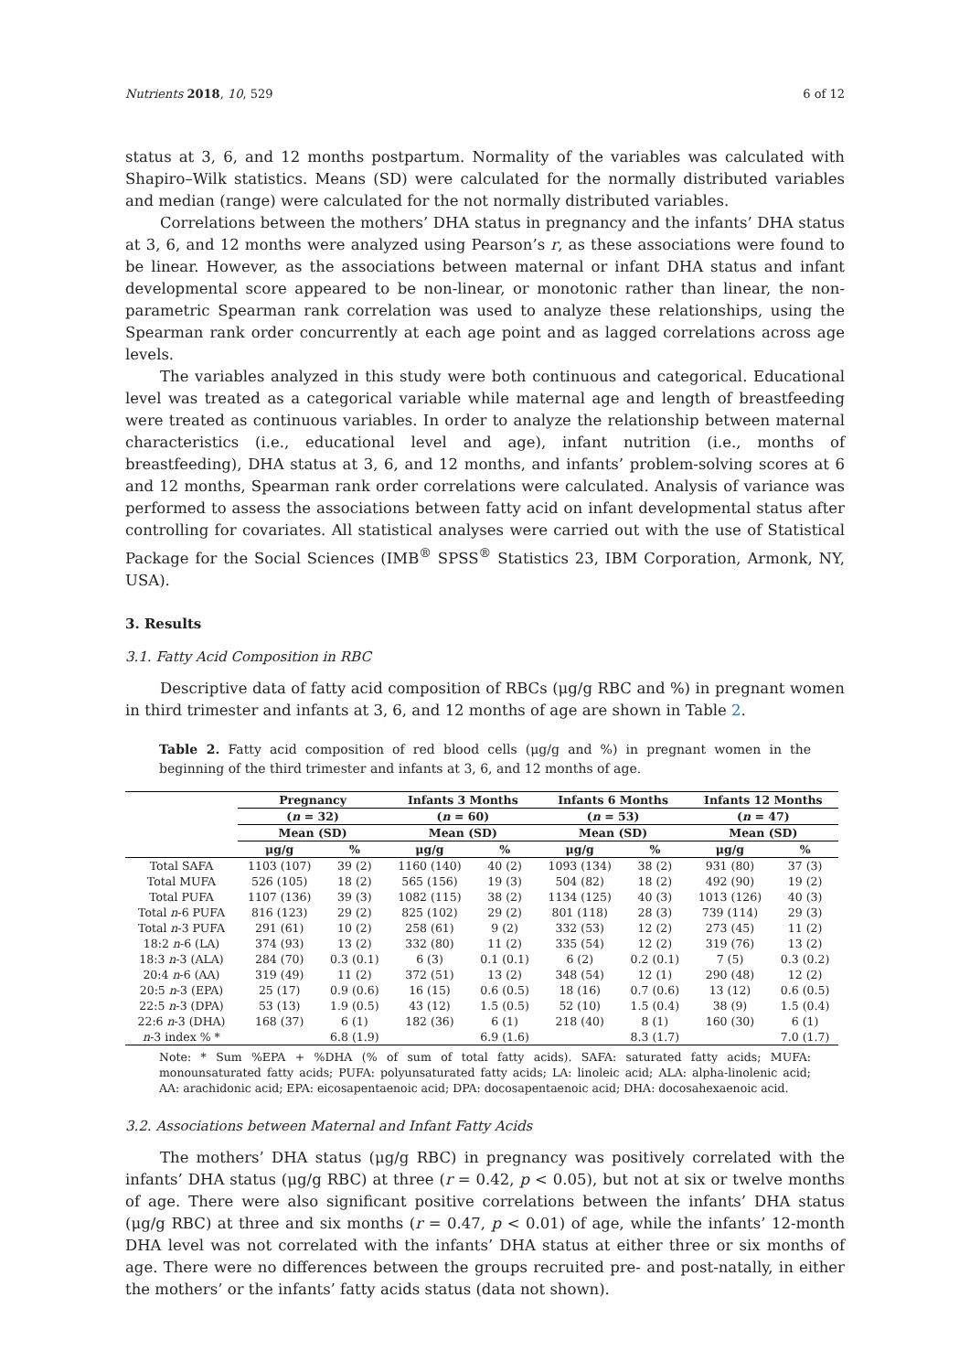Nutrients 2018, 10, 529 6 of 12
status at 3, 6, and 12 months postpartum. Normality of the variables was calculated with Shapiro–Wilk statistics. Means (SD) were calculated for the normally distributed variables and median (range) were calculated for the not normally distributed variables.
Correlations between the mothers’ DHA status in pregnancy and the infants’ DHA status at 3, 6, and 12 months were analyzed using Pearson’s r, as these associations were found to be linear. However, as the associations between maternal or infant DHA status and infant developmental score appeared to be non-linear, or monotonic rather than linear, the non-parametric Spearman rank correlation was used to analyze these relationships, using the Spearman rank order concurrently at each age point and as lagged correlations across age levels.
The variables analyzed in this study were both continuous and categorical. Educational level was treated as a categorical variable while maternal age and length of breastfeeding were treated as continuous variables. In order to analyze the relationship between maternal characteristics (i.e., educational level and age), infant nutrition (i.e., months of breastfeeding), DHA status at 3, 6, and 12 months, and infants’ problem-solving scores at 6 and 12 months, Spearman rank order correlations were calculated. Analysis of variance was performed to assess the associations between fatty acid on infant developmental status after controlling for covariates. All statistical analyses were carried out with the use of Statistical Package for the Social Sciences (IMB<sup>®</sup> SPSS<sup>®</sup> Statistics 23, IBM Corporation, Armonk, NY, USA).
3. Results
3.1. Fatty Acid Composition in RBC
Descriptive data of fatty acid composition of RBCs (μg/g RBC and %) in pregnant women in third trimester and infants at 3, 6, and 12 months of age are shown in Table 2.
Table 2. Fatty acid composition of red blood cells (μg/g and %) in pregnant women in the beginning of the third trimester and infants at 3, 6, and 12 months of age.
| | Pregnancy | | Infants 3 Months | | Infants 6 Months | | Infants 12 Months | |
| --- | --- | --- | --- | --- | --- | --- | --- | --- |
| | ( n = 32) | | ( n = 60) | | ( n = 53) | | ( n = 47) | |
| | Mean (SD) | | Mean (SD) | | Mean (SD) | | Mean (SD) | |
| | μg/g | % | μg/g | % | μg/g | % | μg/g | % |
| Total SAFA | 1103 (107) | 39 (2) | 1160 (140) | 40 (2) | 1093 (134) | 38 (2) | 931 (80) | 37 (3) |
| Total MUFA | 526 (105) | 18 (2) | 565 (156) | 19 (3) | 504 (82) | 18 (2) | 492 (90) | 19 (2) |
| Total PUFA | 1107 (136) | 39 (3) | 1082 (115) | 38 (2) | 1134 (125) | 40 (3) | 1013 (126) | 40 (3) |
| Total n -6 PUFA | 816 (123) | 29 (2) | 825 (102) | 29 (2) | 801 (118) | 28 (3) | 739 (114) | 29 (3) |
| Total n -3 PUFA | 291 (61) | 10 (2) | 258 (61) | 9 (2) | 332 (53) | 12 (2) | 273 (45) | 11 (2) |
| 18:2 n -6 (LA) | 374 (93) | 13 (2) | 332 (80) | 11 (2) | 335 (54) | 12 (2) | 319 (76) | 13 (2) |
| 18:3 n -3 (ALA) | 284 (70) | 0.3 (0.1) | 6 (3) | 0.1 (0.1) | 6 (2) | 0.2 (0.1) | 7 (5) | 0.3 (0.2) |
| 20:4 n -6 (AA) | 319 (49) | 11 (2) | 372 (51) | 13 (2) | 348 (54) | 12 (1) | 290 (48) | 12 (2) |
| 20:5 n -3 (EPA) | 25 (17) | 0.9 (0.6) | 16 (15) | 0.6 (0.5) | 18 (16) | 0.7 (0.6) | 13 (12) | 0.6 (0.5) |
| 22:5 n -3 (DPA) | 53 (13) | 1.9 (0.5) | 43 (12) | 1.5 (0.5) | 52 (10) | 1.5 (0.4) | 38 (9) | 1.5 (0.4) |
| 22:6 n -3 (DHA) | 168 (37) | 6 (1) | 182 (36) | 6 (1) | 218 (40) | 8 (1) | 160 (30) | 6 (1) |
| n -3 index % * | | 6.8 (1.9) | | 6.9 (1.6) | | 8.3 (1.7) | | 7.0 (1.7) |
Note: * Sum %EPA + %DHA (% of sum of total fatty acids). SAFA: saturated fatty acids; MUFA: monounsaturated fatty acids; PUFA: polyunsaturated fatty acids; LA: linoleic acid; ALA: alpha-linolenic acid; AA: arachidonic acid; EPA: eicosapentaenoic acid; DPA: docosapentaenoic acid; DHA: docosahexaenoic acid.
3.2. Associations between Maternal and Infant Fatty Acids
The mothers’ DHA status (μg/g RBC) in pregnancy was positively correlated with the infants’ DHA status (μg/g RBC) at three (r = 0.42, p < 0.05), but not at six or twelve months of age. There were also significant positive correlations between the infants’ DHA status (μg/g RBC) at three and six months (r = 0.47, p < 0.01) of age, while the infants’ 12-month DHA level was not correlated with the infants’ DHA status at either three or six months of age. There were no differences between the groups recruited pre- and post-natally, in either the mothers’ or the infants’ fatty acids status (data not shown).